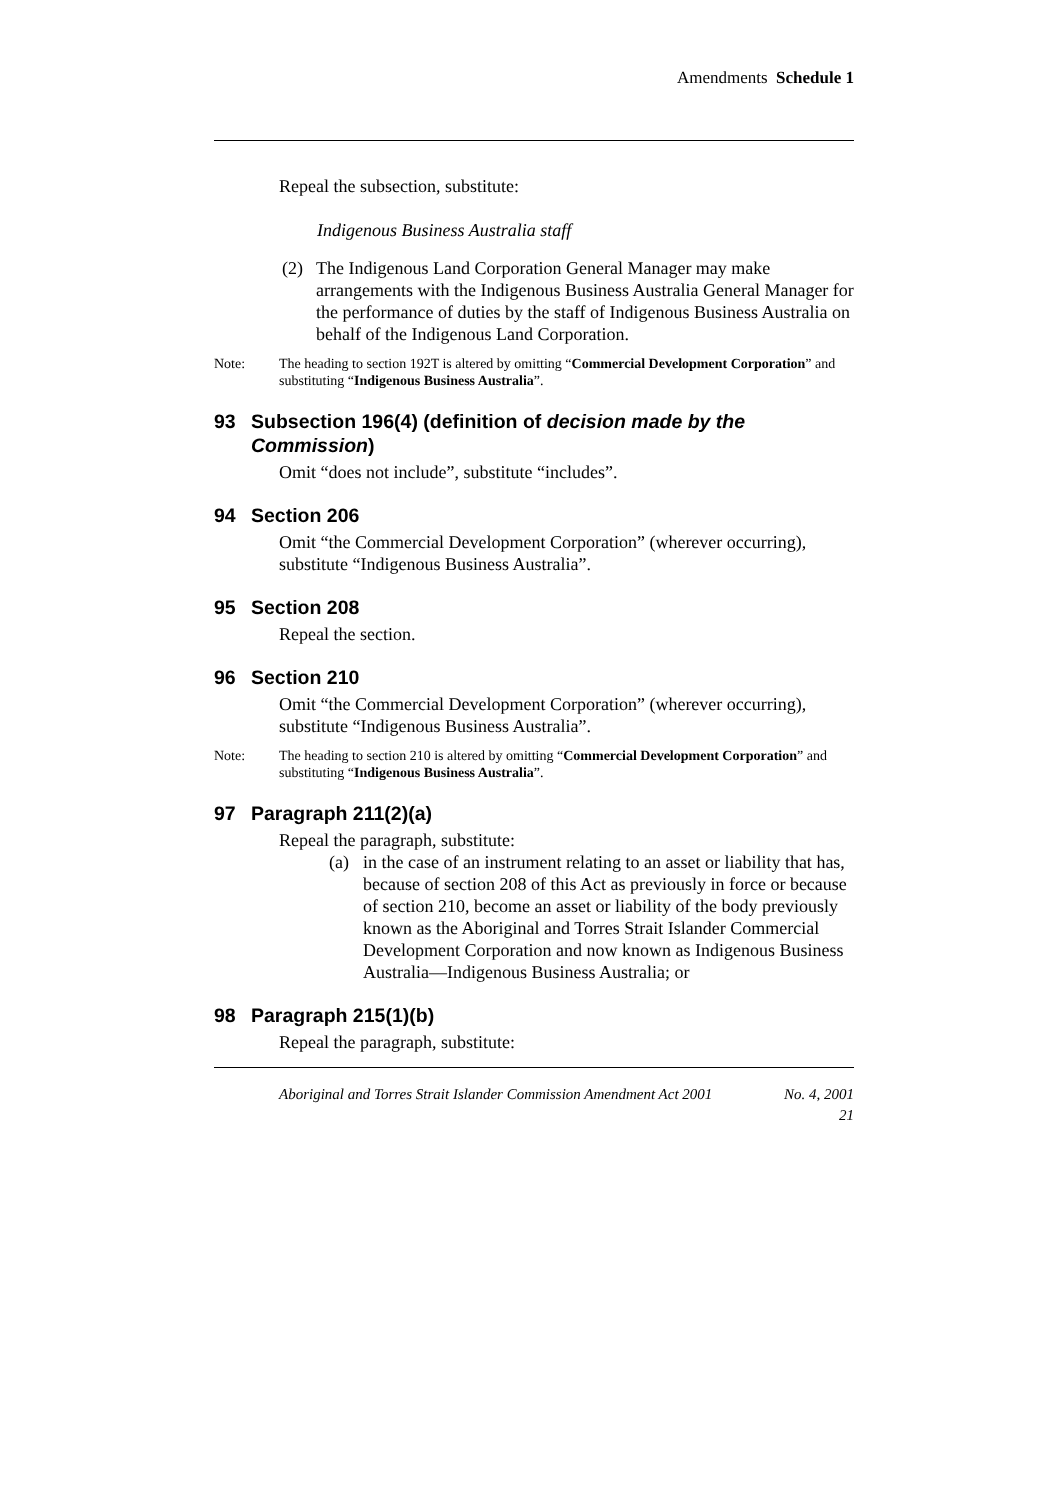Amendments Schedule 1
Repeal the subsection, substitute:
Indigenous Business Australia staff
(2) The Indigenous Land Corporation General Manager may make arrangements with the Indigenous Business Australia General Manager for the performance of duties by the staff of Indigenous Business Australia on behalf of the Indigenous Land Corporation.
Note: The heading to section 192T is altered by omitting “Commercial Development Corporation” and substituting “Indigenous Business Australia”.
93 Subsection 196(4) (definition of decision made by the Commission)
Omit “does not include”, substitute “includes”.
94 Section 206
Omit “the Commercial Development Corporation” (wherever occurring), substitute “Indigenous Business Australia”.
95 Section 208
Repeal the section.
96 Section 210
Omit “the Commercial Development Corporation” (wherever occurring), substitute “Indigenous Business Australia”.
Note: The heading to section 210 is altered by omitting “Commercial Development Corporation” and substituting “Indigenous Business Australia”.
97 Paragraph 211(2)(a)
Repeal the paragraph, substitute:
(a) in the case of an instrument relating to an asset or liability that has, because of section 208 of this Act as previously in force or because of section 210, become an asset or liability of the body previously known as the Aboriginal and Torres Strait Islander Commercial Development Corporation and now known as Indigenous Business Australia—Indigenous Business Australia; or
98 Paragraph 215(1)(b)
Repeal the paragraph, substitute:
Aboriginal and Torres Strait Islander Commission Amendment Act 2001 No. 4, 2001
21